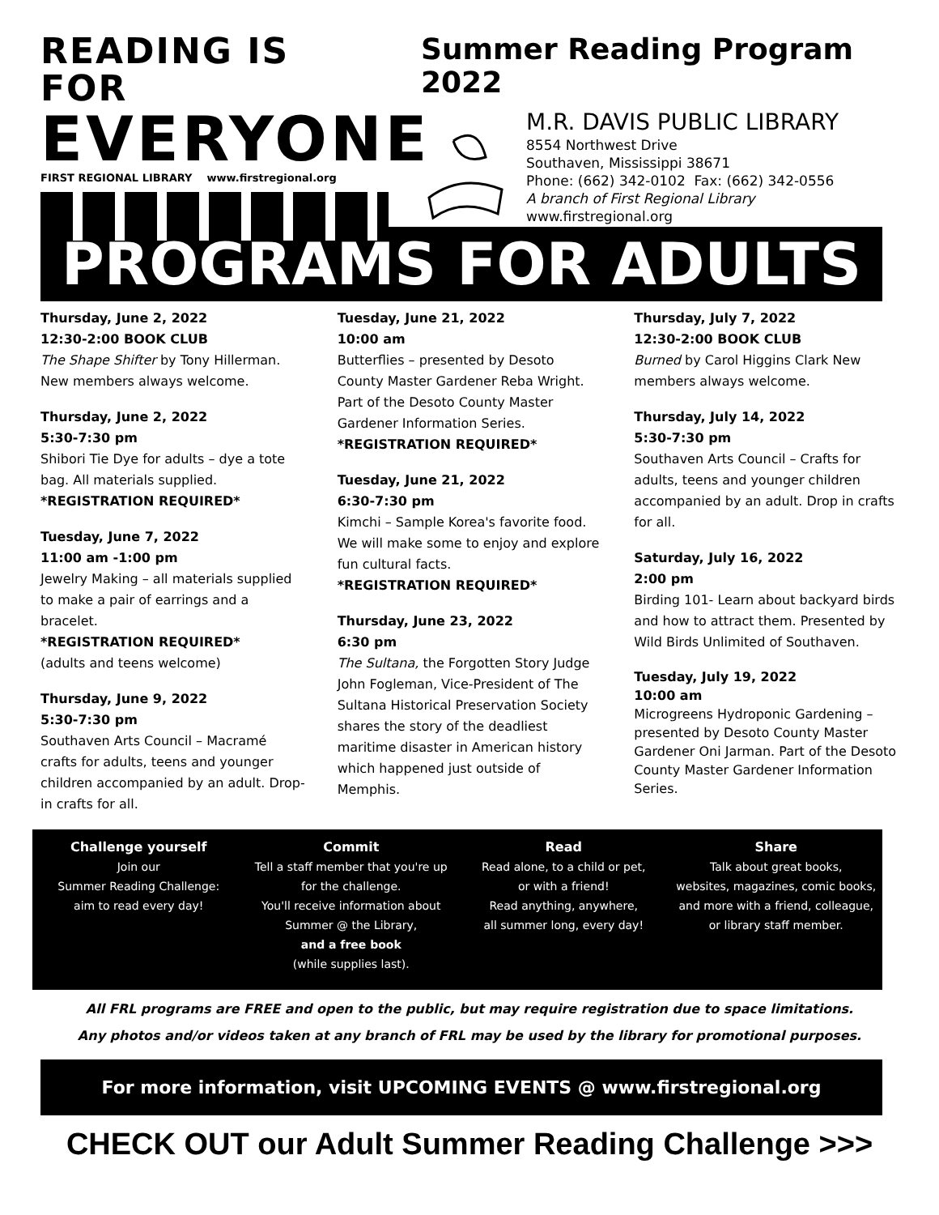READING IS FOR
EVERYONE
FIRST REGIONAL LIBRARY www.firstregional.org
Summer Reading Program 2022
M.R. DAVIS PUBLIC LIBRARY
8554 Northwest Drive
Southaven, Mississippi 38671
Phone: (662) 342-0102 Fax: (662) 342-0556
A branch of First Regional Library
www.firstregional.org
PROGRAMS FOR ADULTS
Thursday, June 2, 2022
12:30-2:00 BOOK CLUB
The Shape Shifter by Tony Hillerman. New members always welcome.
Thursday, June 2, 2022
5:30-7:30 pm
Shibori Tie Dye for adults – dye a tote bag. All materials supplied.
*REGISTRATION REQUIRED*
Tuesday, June 7, 2022
11:00 am -1:00 pm
Jewelry Making – all materials supplied to make a pair of earrings and a bracelet.
*REGISTRATION REQUIRED*
(adults and teens welcome)
Thursday, June 9, 2022
5:30-7:30 pm
Southaven Arts Council – Macramé crafts for adults, teens and younger children accompanied by an adult. Drop-in crafts for all.
Tuesday, June 21, 2022
10:00 am
Butterflies – presented by Desoto County Master Gardener Reba Wright. Part of the Desoto County Master Gardener Information Series.
*REGISTRATION REQUIRED*
Tuesday, June 21, 2022
6:30-7:30 pm
Kimchi – Sample Korea's favorite food. We will make some to enjoy and explore fun cultural facts.
*REGISTRATION REQUIRED*
Thursday, June 23, 2022
6:30 pm
The Sultana, the Forgotten Story Judge John Fogleman, Vice-President of The Sultana Historical Preservation Society shares the story of the deadliest maritime disaster in American history which happened just outside of Memphis.
Thursday, July 7, 2022
12:30-2:00 BOOK CLUB
Burned by Carol Higgins Clark New members always welcome.
Thursday, July 14, 2022
5:30-7:30 pm
Southaven Arts Council – Crafts for adults, teens and younger children accompanied by an adult. Drop in crafts for all.
Saturday, July 16, 2022
2:00 pm
Birding 101- Learn about backyard birds and how to attract them. Presented by Wild Birds Unlimited of Southaven.
Tuesday, July 19, 2022
10:00 am
Microgreens Hydroponic Gardening – presented by Desoto County Master Gardener Oni Jarman. Part of the Desoto County Master Gardener Information Series.
Challenge yourself
Join our
Summer Reading Challenge:
aim to read every day!
Commit
Tell a staff member that you're up
for the challenge.
You'll receive information about
Summer @ the Library,
and a free book
(while supplies last).
Read
Read alone, to a child or pet,
or with a friend!
Read anything, anywhere,
all summer long, every day!
Share
Talk about great books,
websites, magazines, comic books,
and more with a friend, colleague,
or library staff member.
All FRL programs are FREE and open to the public, but may require registration due to space limitations.
Any photos and/or videos taken at any branch of FRL may be used by the library for promotional purposes.
For more information, visit UPCOMING EVENTS @ www.firstregional.org
CHECK OUT our Adult Summer Reading Challenge >>>